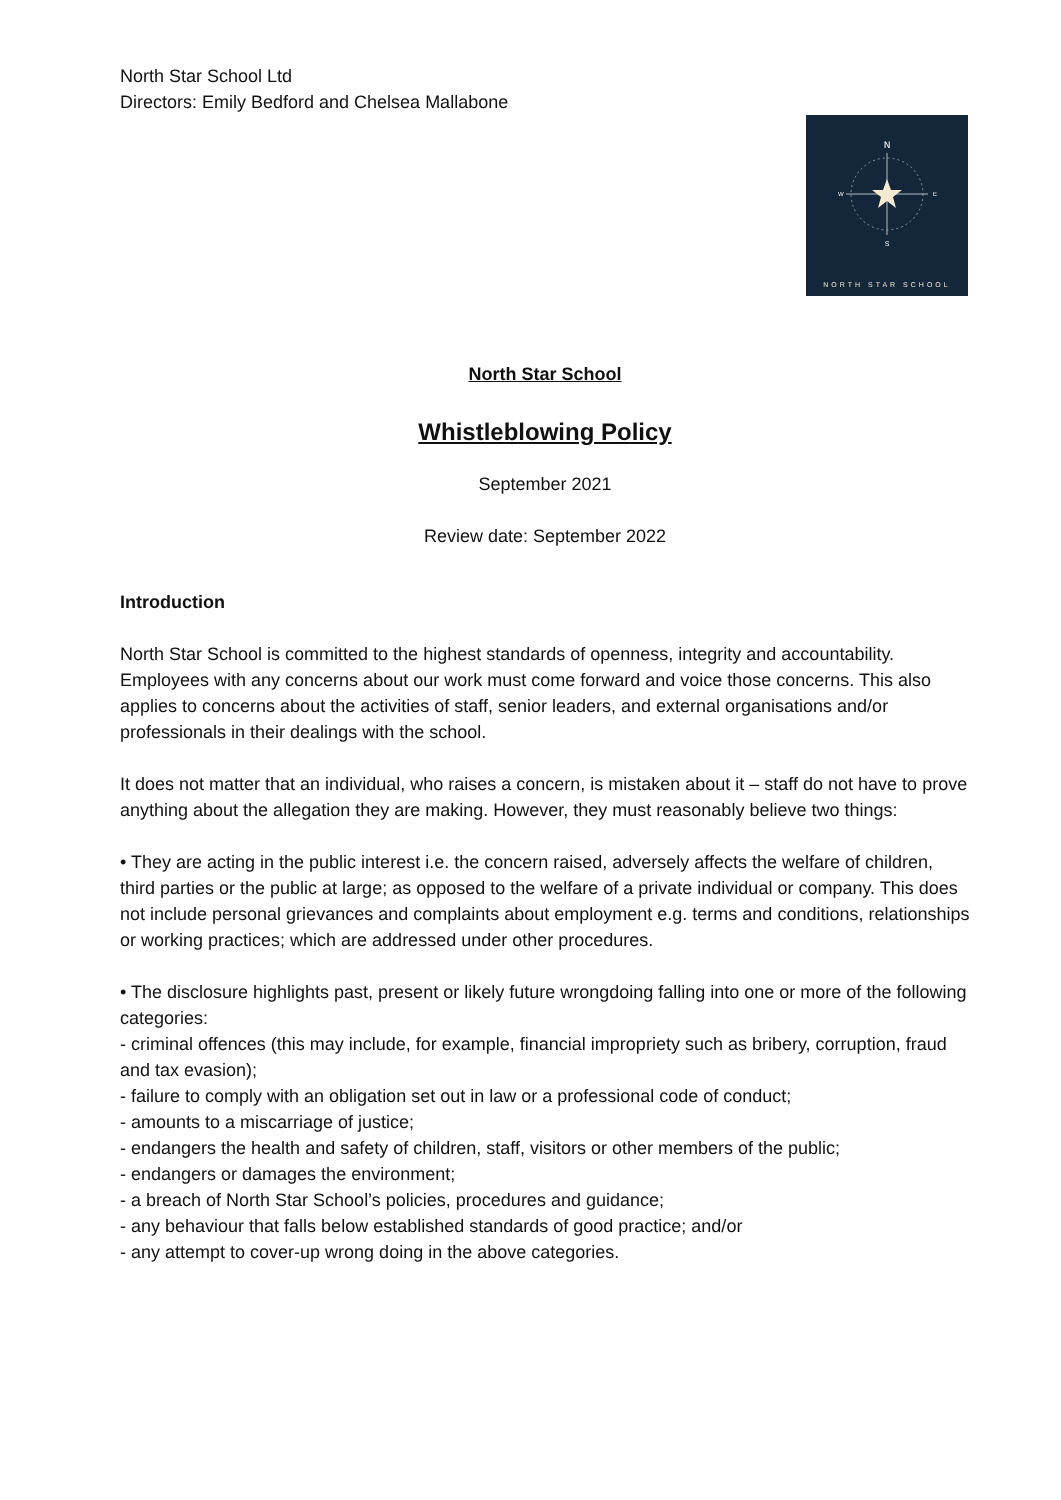N
S
W
E
NORTH STAR SCHOOL
North Star School Ltd
Directors: Emily Bedford and Chelsea Mallabone
North Star School
Whistleblowing Policy
September 2021
Review date: September 2022
Introduction
North Star School is committed to the highest standards of openness, integrity and accountability. Employees with any concerns about our work must come forward and voice those concerns. This also applies to concerns about the activities of staff, senior leaders, and external organisations and/or professionals in their dealings with the school.
It does not matter that an individual, who raises a concern, is mistaken about it – staff do not have to prove anything about the allegation they are making. However, they must reasonably believe two things:
• They are acting in the public interest i.e. the concern raised, adversely affects the welfare of children, third parties or the public at large; as opposed to the welfare of a private individual or company. This does not include personal grievances and complaints about employment e.g. terms and conditions, relationships or working practices; which are addressed under other procedures.
• The disclosure highlights past, present or likely future wrongdoing falling into one or more of the following categories:
- criminal offences (this may include, for example, financial impropriety such as bribery, corruption, fraud and tax evasion);
- failure to comply with an obligation set out in law or a professional code of conduct;
- amounts to a miscarriage of justice;
- endangers the health and safety of children, staff, visitors or other members of the public;
- endangers or damages the environment;
- a breach of North Star School’s policies, procedures and guidance;
- any behaviour that falls below established standards of good practice; and/or
- any attempt to cover-up wrong doing in the above categories.